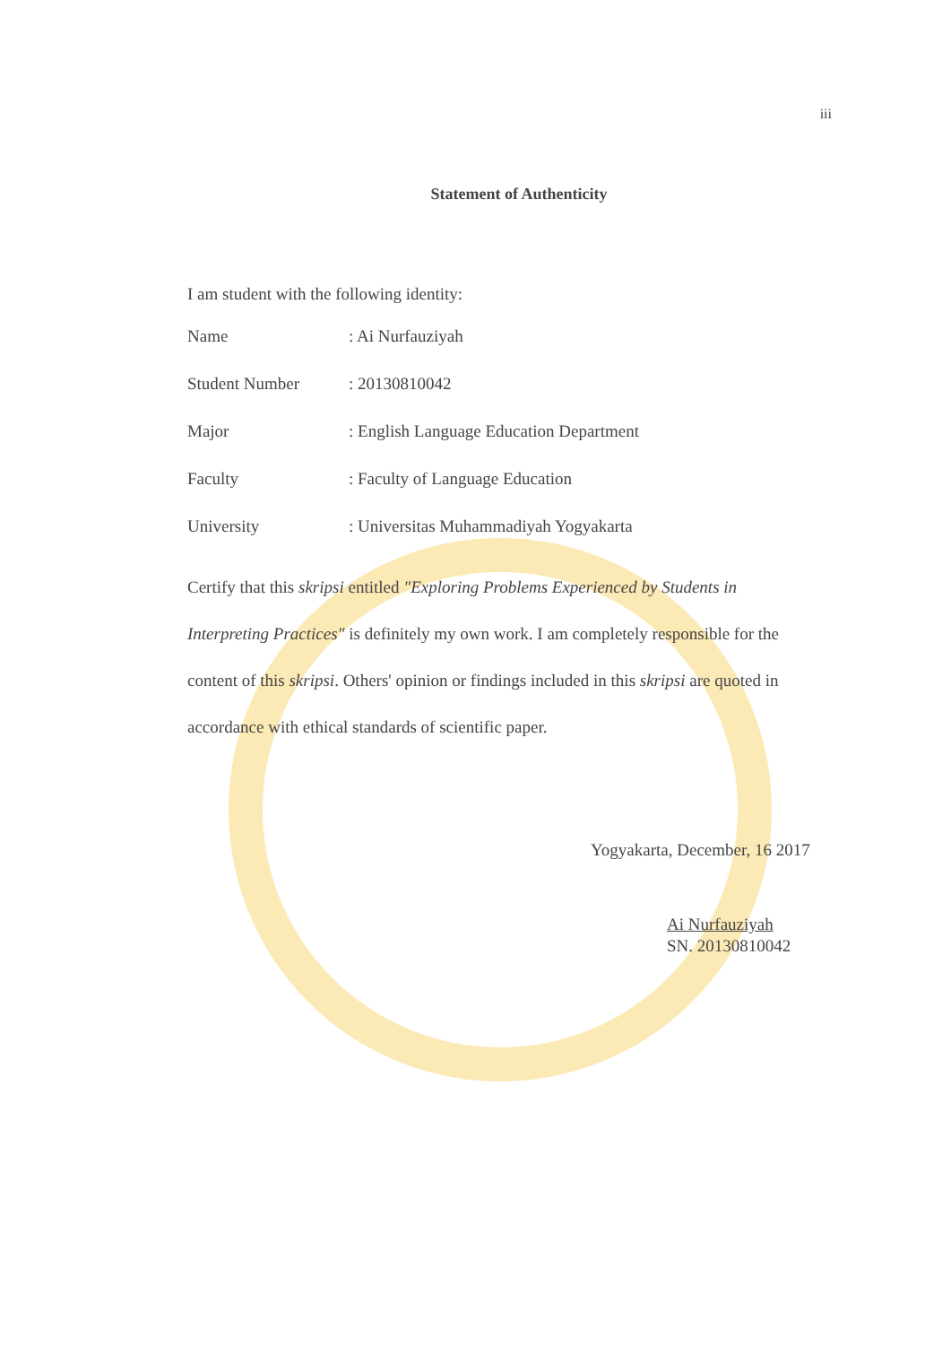iii
Statement of Authenticity
I am student with the following identity:
Name : Ai Nurfauziyah
Student Number : 20130810042
Major : English Language Education Department
Faculty : Faculty of Language Education
University : Universitas Muhammadiyah Yogyakarta
Certify that this skripsi entitled "Exploring Problems Experienced by Students in Interpreting Practices" is definitely my own work. I am completely responsible for the content of this skripsi. Others' opinion or findings included in this skripsi are quoted in accordance with ethical standards of scientific paper.
Yogyakarta, December, 16 2017
Ai Nurfauziyah
SN. 20130810042